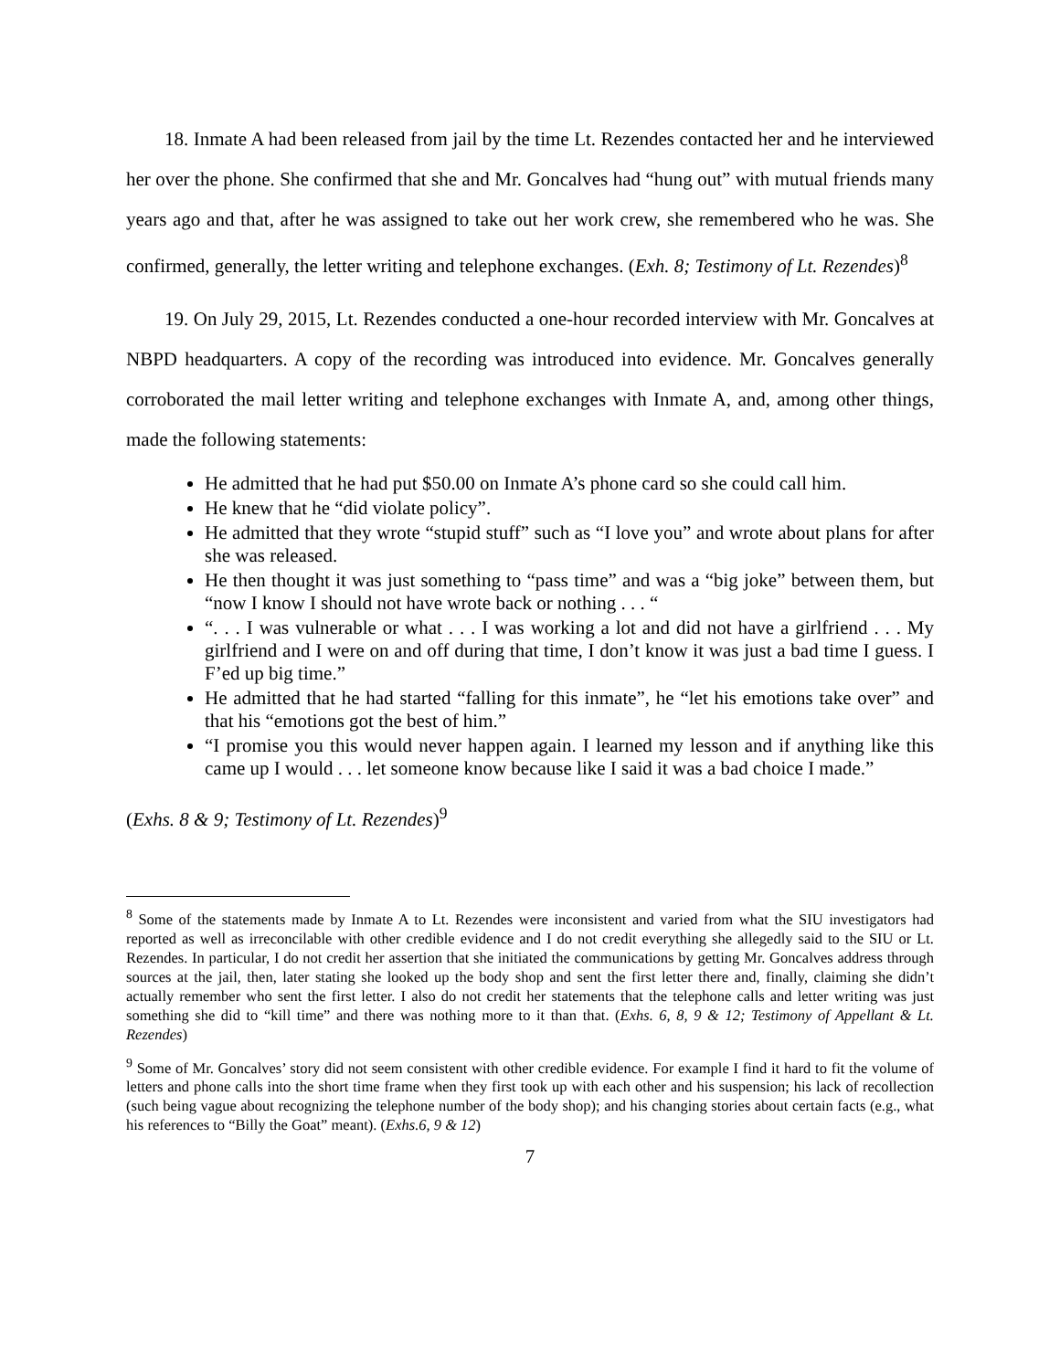18. Inmate A had been released from jail by the time Lt. Rezendes contacted her and he interviewed her over the phone. She confirmed that she and Mr. Goncalves had “hung out” with mutual friends many years ago and that, after he was assigned to take out her work crew, she remembered who he was. She confirmed, generally, the letter writing and telephone exchanges. (Exh. 8; Testimony of Lt. Rezendes)<sup>8</sup>
19. On July 29, 2015, Lt. Rezendes conducted a one-hour recorded interview with Mr. Goncalves at NBPD headquarters. A copy of the recording was introduced into evidence. Mr. Goncalves generally corroborated the mail letter writing and telephone exchanges with Inmate A, and, among other things, made the following statements:
He admitted that he had put $50.00 on Inmate A’s phone card so she could call him.
He knew that he “did violate policy”.
He admitted that they wrote “stupid stuff” such as “I love you” and wrote about plans for after she was released.
He then thought it was just something to “pass time” and was a “big joke” between them, but “now I know I should not have wrote back or nothing . . . “
“. . . I was vulnerable or what . . . I was working a lot and did not have a girlfriend . . . My girlfriend and I were on and off during that time, I don’t know it was just a bad time I guess. I F’ed up big time.”
He admitted that he had started “falling for this inmate”, he “let his emotions take over” and that his “emotions got the best of him.”
“I promise you this would never happen again. I learned my lesson and if anything like this came up I would . . . let someone know because like I said it was a bad choice I made.”
(Exhs. 8 & 9; Testimony of Lt. Rezendes)<sup>9</sup>
<sup>8</sup> Some of the statements made by Inmate A to Lt. Rezendes were inconsistent and varied from what the SIU investigators had reported as well as irreconcilable with other credible evidence and I do not credit everything she allegedly said to the SIU or Lt. Rezendes. In particular, I do not credit her assertion that she initiated the communications by getting Mr. Goncalves address through sources at the jail, then, later stating she looked up the body shop and sent the first letter there and, finally, claiming she didn’t actually remember who sent the first letter. I also do not credit her statements that the telephone calls and letter writing was just something she did to “kill time” and there was nothing more to it than that. (Exhs. 6, 8, 9 & 12; Testimony of Appellant & Lt. Rezendes)
<sup>9</sup> Some of Mr. Goncalves’ story did not seem consistent with other credible evidence. For example I find it hard to fit the volume of letters and phone calls into the short time frame when they first took up with each other and his suspension; his lack of recollection (such being vague about recognizing the telephone number of the body shop); and his changing stories about certain facts (e.g., what his references to “Billy the Goat” meant). (Exhs.6, 9 & 12)
7